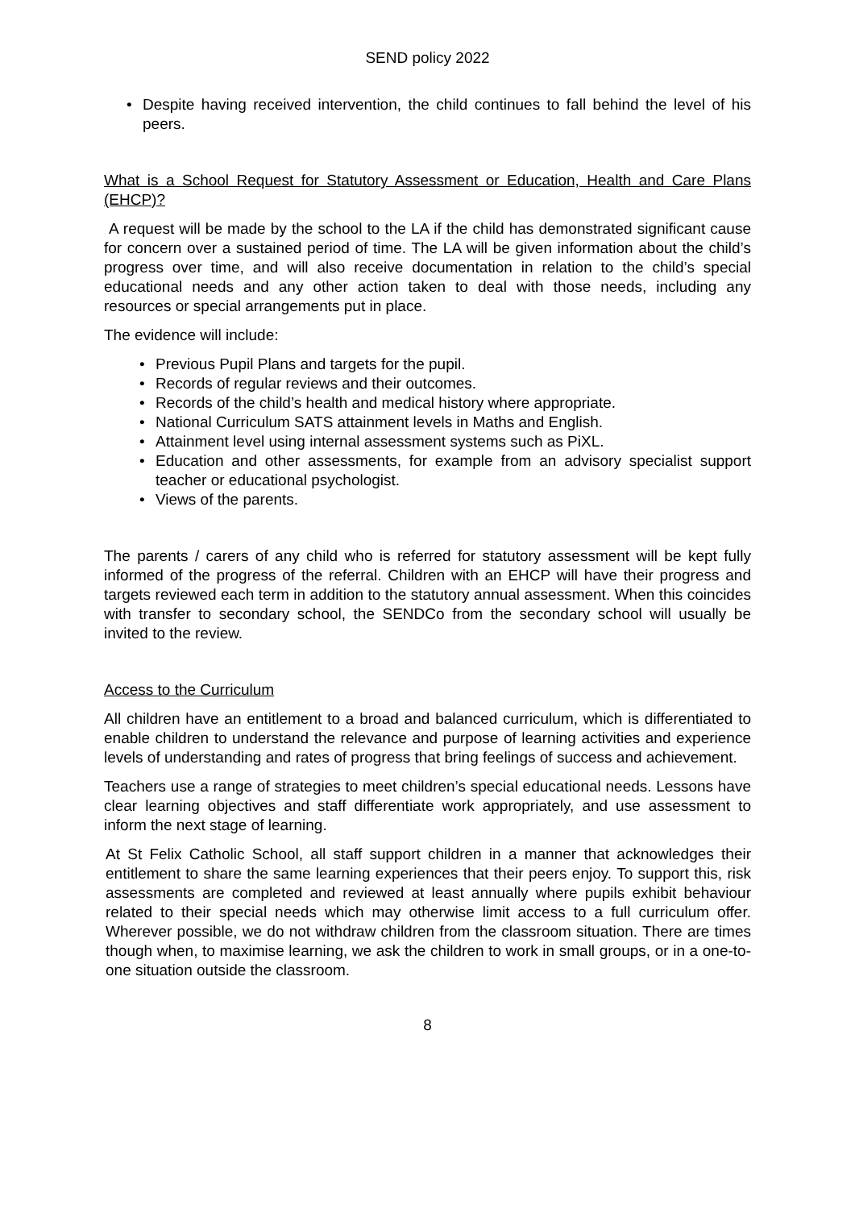SEND policy 2022
• Despite having received intervention, the child continues to fall behind the level of his peers.
What is a School Request for Statutory Assessment or Education, Health and Care Plans (EHCP)?
A request will be made by the school to the LA if the child has demonstrated significant cause for concern over a sustained period of time. The LA will be given information about the child’s progress over time, and will also receive documentation in relation to the child’s special educational needs and any other action taken to deal with those needs, including any resources or special arrangements put in place.
The evidence will include:
• Previous Pupil Plans and targets for the pupil.
• Records of regular reviews and their outcomes.
• Records of the child’s health and medical history where appropriate.
• National Curriculum SATS attainment levels in Maths and English.
• Attainment level using internal assessment systems such as PiXL.
• Education and other assessments, for example from an advisory specialist support teacher or educational psychologist.
• Views of the parents.
The parents / carers of any child who is referred for statutory assessment will be kept fully informed of the progress of the referral. Children with an EHCP will have their progress and targets reviewed each term in addition to the statutory annual assessment. When this coincides with transfer to secondary school, the SENDCo from the secondary school will usually be invited to the review.
Access to the Curriculum
All children have an entitlement to a broad and balanced curriculum, which is differentiated to enable children to understand the relevance and purpose of learning activities and experience levels of understanding and rates of progress that bring feelings of success and achievement.
Teachers use a range of strategies to meet children’s special educational needs. Lessons have clear learning objectives and staff differentiate work appropriately, and use assessment to inform the next stage of learning.
At St Felix Catholic School, all staff support children in a manner that acknowledges their entitlement to share the same learning experiences that their peers enjoy. To support this, risk assessments are completed and reviewed at least annually where pupils exhibit behaviour related to their special needs which may otherwise limit access to a full curriculum offer. Wherever possible, we do not withdraw children from the classroom situation. There are times though when, to maximise learning, we ask the children to work in small groups, or in a one-to-one situation outside the classroom.
8